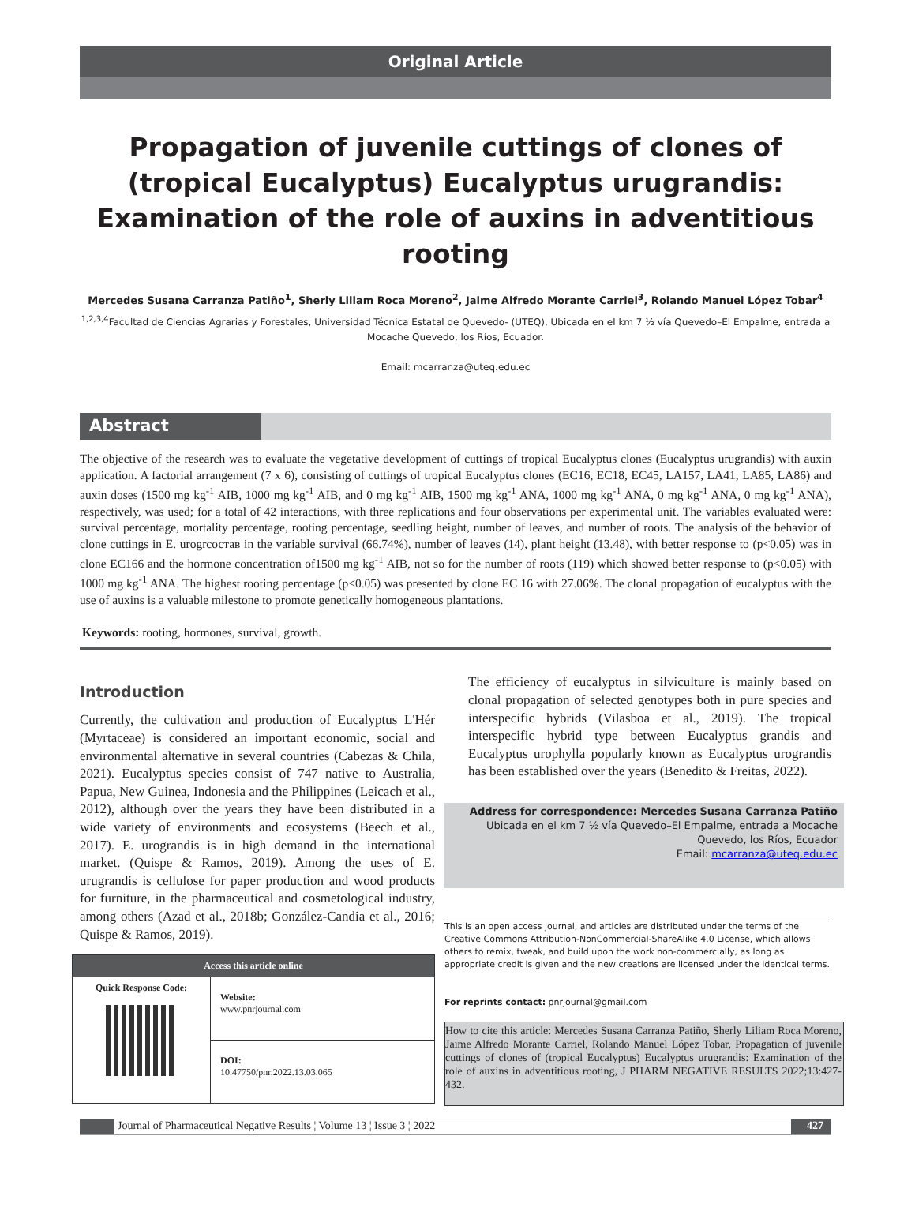Original Article
Propagation of juvenile cuttings of clones of (tropical Eucalyptus) Eucalyptus urugrandis: Examination of the role of auxins in adventitious rooting
Mercedes Susana Carranza Patiño<sup>1</sup>, Sherly Liliam Roca Moreno<sup>2</sup>, Jaime Alfredo Morante Carriel<sup>3</sup>, Rolando Manuel López Tobar<sup>4</sup>
<sup>1,2,3,4</sup>Facultad de Ciencias Agrarias y Forestales, Universidad Técnica Estatal de Quevedo- (UTEQ), Ubicada en el km 7 ½ vía Quevedo–El Empalme, entrada a Mocache Quevedo, los Ríos, Ecuador.
Email: mcarranza@uteq.edu.ec
Abstract
The objective of the research was to evaluate the vegetative development of cuttings of tropical Eucalyptus clones (Eucalyptus urugrandis) with auxin application. A factorial arrangement (7 x 6), consisting of cuttings of tropical Eucalyptus clones (EC16, EC18, EC45, LA157, LA41, LA85, LA86) and auxin doses (1500 mg kg<sup>-1</sup> AIB, 1000 mg kg<sup>-1</sup> AIB, and 0 mg kg<sup>-1</sup> AIB, 1500 mg kg<sup>-1</sup> ANA, 1000 mg kg<sup>-1</sup> ANA, 0 mg kg<sup>-1</sup> ANA, 0 mg kg<sup>-1</sup> ANA), respectively, was used; for a total of 42 interactions, with three replications and four observations per experimental unit. The variables evaluated were: survival percentage, mortality percentage, rooting percentage, seedling height, number of leaves, and number of roots. The analysis of the behavior of clone cuttings in E. urogrсостав in the variable survival (66.74%), number of leaves (14), plant height (13.48), with better response to (p<0.05) was in clone EC166 and the hormone concentration of1500 mg kg<sup>-1</sup> AIB, not so for the number of roots (119) which showed better response to (p<0.05) with 1000 mg kg<sup>-1</sup> ANA. The highest rooting percentage (p<0.05) was presented by clone EC 16 with 27.06%. The clonal propagation of eucalyptus with the use of auxins is a valuable milestone to promote genetically homogeneous plantations.
Keywords: rooting, hormones, survival, growth.
Introduction
Currently, the cultivation and production of Eucalyptus L'Hér (Myrtaceae) is considered an important economic, social and environmental alternative in several countries (Cabezas & Chila, 2021). Eucalyptus species consist of 747 native to Australia, Papua, New Guinea, Indonesia and the Philippines (Leicach et al., 2012), although over the years they have been distributed in a wide variety of environments and ecosystems (Beech et al., 2017). E. urograndis is in high demand in the international market. (Quispe & Ramos, 2019). Among the uses of E. urugrandis is cellulose for paper production and wood products for furniture, in the pharmaceutical and cosmetological industry, among others (Azad et al., 2018b; González-Candia et al., 2016; Quispe & Ramos, 2019).
| Access this article online | |
| --- | --- |
| Quick Response Code: | Website: www.pnrjournal.com |
| | DOI: 10.47750/pnr.2022.13.03.065 |
The efficiency of eucalyptus in silviculture is mainly based on clonal propagation of selected genotypes both in pure species and interspecific hybrids (Vilasboa et al., 2019). The tropical interspecific hybrid type between Eucalyptus grandis and Eucalyptus urophylla popularly known as Eucalyptus urograndis has been established over the years (Benedito & Freitas, 2022).
Address for correspondence: Mercedes Susana Carranza Patiño
Ubicada en el km 7 ½ vía Quevedo–El Empalme, entrada a Mocache Quevedo, los Ríos, Ecuador
Email: mcarranza@uteq.edu.ec
This is an open access journal, and articles are distributed under the terms of the Creative Commons Attribution-NonCommercial-ShareAlike 4.0 License, which allows others to remix, tweak, and build upon the work non-commercially, as long as appropriate credit is given and the new creations are licensed under the identical terms.
For reprints contact: pnrjournal@gmail.com
How to cite this article: Mercedes Susana Carranza Patiño, Sherly Liliam Roca Moreno, Jaime Alfredo Morante Carriel, Rolando Manuel López Tobar, Propagation of juvenile cuttings of clones of (tropical Eucalyptus) Eucalyptus urugrandis: Examination of the role of auxins in adventitious rooting, J PHARM NEGATIVE RESULTS 2022;13:427-432.
Journal of Pharmaceutical Negative Results ¦ Volume 13 ¦ Issue 3 ¦ 2022 427